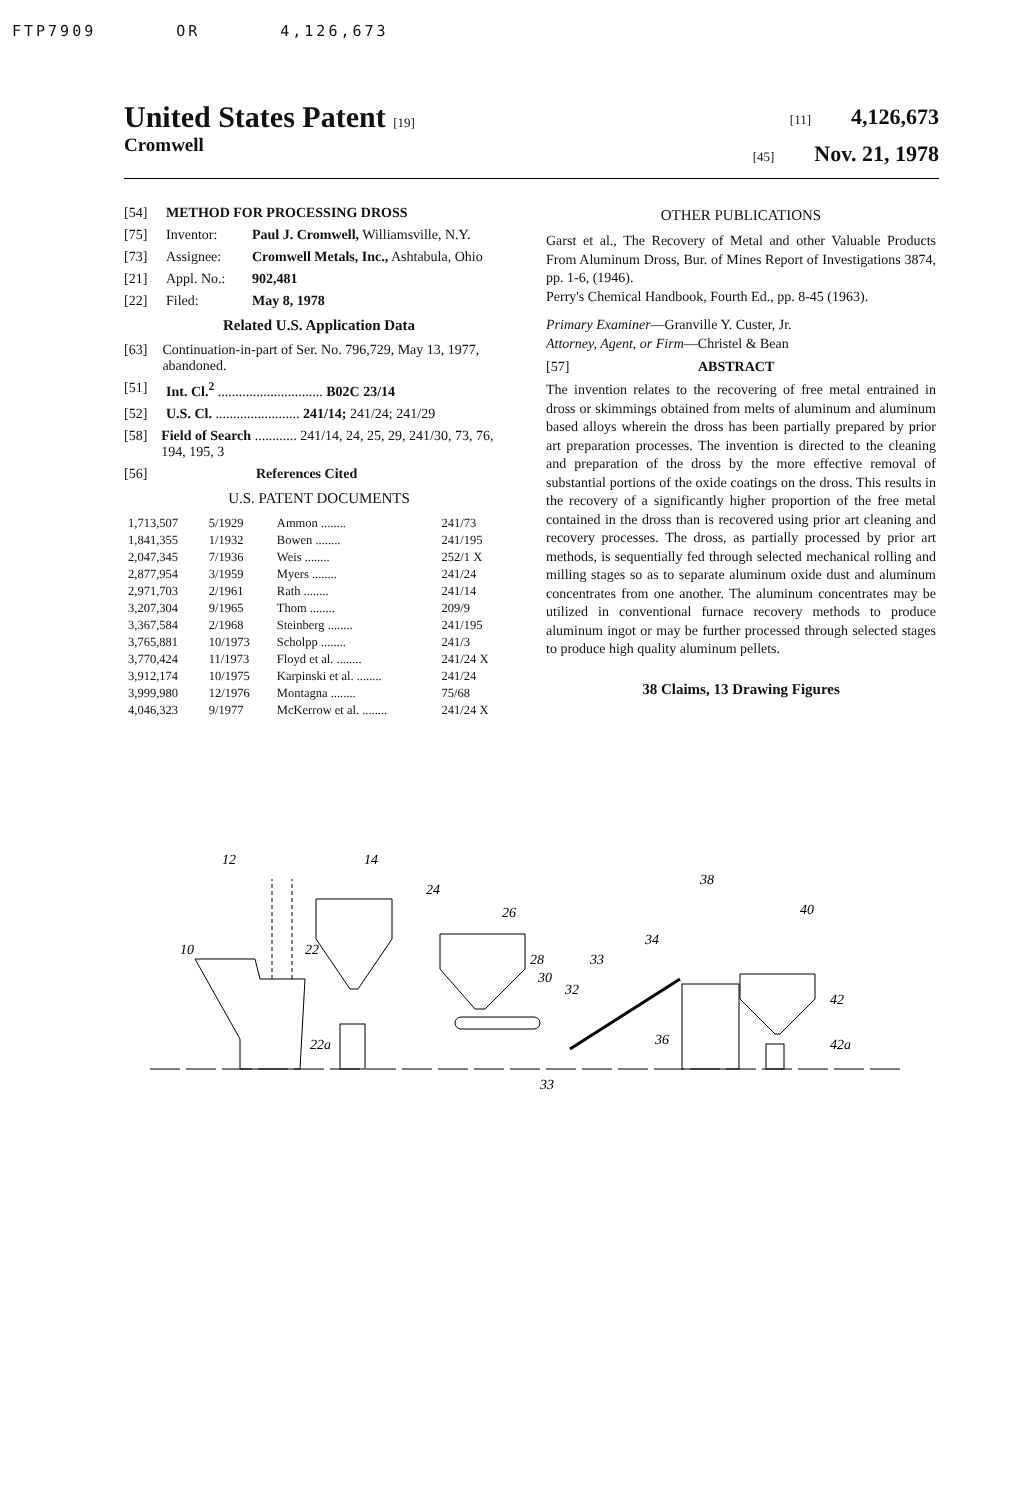FTP7909 OR 4,126,673
United States Patent [19]
Cromwell
[11] 4,126,673
[45] Nov. 21, 1978
[54] METHOD FOR PROCESSING DROSS
[75] Inventor: Paul J. Cromwell, Williamsville, N.Y.
[73] Assignee: Cromwell Metals, Inc., Ashtabula, Ohio
[21] Appl. No.: 902,481
[22] Filed: May 8, 1978
Related U.S. Application Data
[63] Continuation-in-part of Ser. No. 796,729, May 13, 1977, abandoned.
[51] Int. Cl.<sup>2</sup> .............................. B02C 23/14
[52] U.S. Cl. ........................ 241/14; 241/24; 241/29
[58] Field of Search ............ 241/14, 24, 25, 29, 241/30, 73, 76, 194, 195, 3
[56] References Cited
U.S. PATENT DOCUMENTS
| 1,713,507 | 5/1929 | Ammon ........ | 241/73 |
| 1,841,355 | 1/1932 | Bowen ........ | 241/195 |
| 2,047,345 | 7/1936 | Weis ........ | 252/1 X |
| 2,877,954 | 3/1959 | Myers ........ | 241/24 |
| 2,971,703 | 2/1961 | Rath ........ | 241/14 |
| 3,207,304 | 9/1965 | Thom ........ | 209/9 |
| 3,367,584 | 2/1968 | Steinberg ........ | 241/195 |
| 3,765,881 | 10/1973 | Scholpp ........ | 241/3 |
| 3,770,424 | 11/1973 | Floyd et al. ........ | 241/24 X |
| 3,912,174 | 10/1975 | Karpinski et al. ........ | 241/24 |
| 3,999,980 | 12/1976 | Montagna ........ | 75/68 |
| 4,046,323 | 9/1977 | McKerrow et al. ........ | 241/24 X |
OTHER PUBLICATIONS
Garst et al., The Recovery of Metal and other Valuable Products From Aluminum Dross, Bur. of Mines Report of Investigations 3874, pp. 1-6, (1946).
Perry's Chemical Handbook, Fourth Ed., pp. 8-45 (1963).
Primary Examiner—Granville Y. Custer, Jr.
Attorney, Agent, or Firm—Christel & Bean
[57] ABSTRACT
The invention relates to the recovering of free metal entrained in dross or skimmings obtained from melts of aluminum and aluminum based alloys wherein the dross has been partially prepared by prior art preparation processes. The invention is directed to the cleaning and preparation of the dross by the more effective removal of substantial portions of the oxide coatings on the dross. This results in the recovery of a significantly higher proportion of the free metal contained in the dross than is recovered using prior art cleaning and recovery processes. The dross, as partially processed by prior art methods, is sequentially fed through selected mechanical rolling and milling stages so as to separate aluminum oxide dust and aluminum concentrates from one another. The aluminum concentrates may be utilized in conventional furnace recovery methods to produce aluminum ingot or may be further processed through selected stages to produce high quality aluminum pellets.
38 Claims, 13 Drawing Figures
12
14
24
26
10
22
22a
28
30
32
33
34
38
40
42
42a
36
33